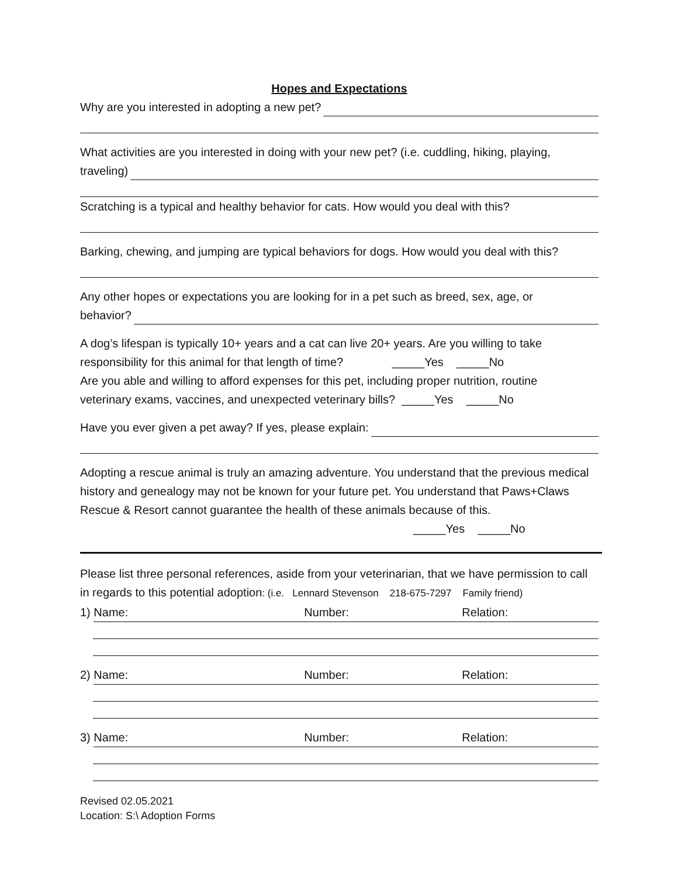Hopes and Expectations
Why are you interested in adopting a new pet?
What activities are you interested in doing with your new pet? (i.e. cuddling, hiking, playing,
traveling)
Scratching is a typical and healthy behavior for cats. How would you deal with this?
Barking, chewing, and jumping are typical behaviors for dogs. How would you deal with this?
Any other hopes or expectations you are looking for in a pet such as breed, sex, age, or
behavior?
A dog’s lifespan is typically 10+ years and a cat can live 20+ years. Are you willing to take
responsibility for this animal for that length of time? _____Yes _____No
Are you able and willing to afford expenses for this pet, including proper nutrition, routine
veterinary exams, vaccines, and unexpected veterinary bills? _____Yes _____No
Have you ever given a pet away? If yes, please explain:
Adopting a rescue animal is truly an amazing adventure. You understand that the previous medical history and genealogy may not be known for your future pet. You understand that Paws+Claws Rescue & Resort cannot guarantee the health of these animals because of this.
_____Yes _____No
Please list three personal references, aside from your veterinarian, that we have permission to call in regards to this potential adoption: (i.e. Lennard Stevenson 218-675-7297 Family friend)
1) Name: Number: Relation:
2) Name: Number: Relation:
3) Name: Number: Relation:
Revised 02.05.2021
Location: S:\ Adoption Forms